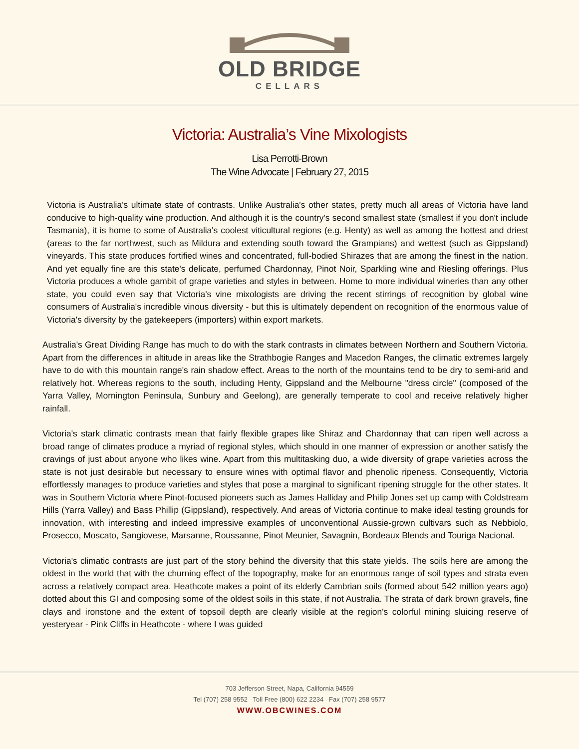OLD BRIDGE
CELLARS
Victoria: Australia’s Vine Mixologists
Lisa Perrotti-Brown
The Wine Advocate | February 27, 2015
Victoria is Australia's ultimate state of contrasts. Unlike Australia's other states, pretty much all areas of Victoria have land conducive to high-quality wine production. And although it is the country's second smallest state (smallest if you don't include Tasmania), it is home to some of Australia's coolest viticultural regions (e.g. Henty) as well as among the hottest and driest (areas to the far northwest, such as Mildura and extending south toward the Grampians) and wettest (such as Gippsland) vineyards. This state produces fortified wines and concentrated, full-bodied Shirazes that are among the finest in the nation. And yet equally fine are this state's delicate, perfumed Chardonnay, Pinot Noir, Sparkling wine and Riesling offerings. Plus Victoria produces a whole gambit of grape varieties and styles in between. Home to more individual wineries than any other state, you could even say that Victoria's vine mixologists are driving the recent stirrings of recognition by global wine consumers of Australia's incredible vinous diversity - but this is ultimately dependent on recognition of the enormous value of Victoria's diversity by the gatekeepers (importers) within export markets.
Australia's Great Dividing Range has much to do with the stark contrasts in climates between Northern and Southern Victoria. Apart from the differences in altitude in areas like the Strathbogie Ranges and Macedon Ranges, the climatic extremes largely have to do with this mountain range's rain shadow effect. Areas to the north of the mountains tend to be dry to semi-arid and relatively hot. Whereas regions to the south, including Henty, Gippsland and the Melbourne "dress circle" (composed of the Yarra Valley, Mornington Peninsula, Sunbury and Geelong), are generally temperate to cool and receive relatively higher rainfall.
Victoria's stark climatic contrasts mean that fairly flexible grapes like Shiraz and Chardonnay that can ripen well across a broad range of climates produce a myriad of regional styles, which should in one manner of expression or another satisfy the cravings of just about anyone who likes wine. Apart from this multitasking duo, a wide diversity of grape varieties across the state is not just desirable but necessary to ensure wines with optimal flavor and phenolic ripeness. Consequently, Victoria effortlessly manages to produce varieties and styles that pose a marginal to significant ripening struggle for the other states. It was in Southern Victoria where Pinot-focused pioneers such as James Halliday and Philip Jones set up camp with Coldstream Hills (Yarra Valley) and Bass Phillip (Gippsland), respectively. And areas of Victoria continue to make ideal testing grounds for innovation, with interesting and indeed impressive examples of unconventional Aussie-grown cultivars such as Nebbiolo, Prosecco, Moscato, Sangiovese, Marsanne, Roussanne, Pinot Meunier, Savagnin, Bordeaux Blends and Touriga Nacional.
Victoria's climatic contrasts are just part of the story behind the diversity that this state yields. The soils here are among the oldest in the world that with the churning effect of the topography, make for an enormous range of soil types and strata even across a relatively compact area. Heathcote makes a point of its elderly Cambrian soils (formed about 542 million years ago) dotted about this GI and composing some of the oldest soils in this state, if not Australia. The strata of dark brown gravels, fine clays and ironstone and the extent of topsoil depth are clearly visible at the region's colorful mining sluicing reserve of yesteryear - Pink Cliffs in Heathcote - where I was guided
703 Jefferson Street, Napa, California 94559
Tel (707) 258 9552 Toll Free (800) 622 2234 Fax (707) 258 9577
WWW.OBCWINES.COM